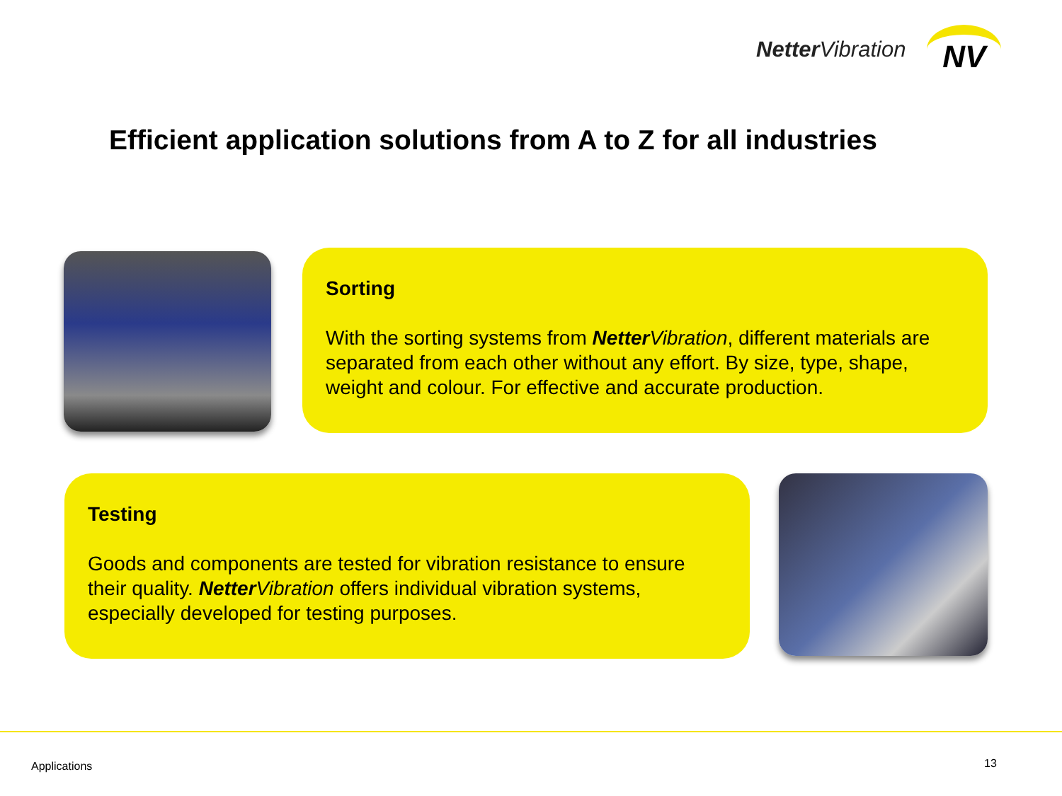Netter Vibration
NV
Efficient application solutions from A to Z for all industries
Sorting
With the sorting systems from Netter Vibration, different materials are separated from each other without any effort. By size, type, shape, weight and colour. For effective and accurate production.
Testing
Goods and components are tested for vibration resistance to ensure their quality. Netter Vibration offers individual vibration systems, especially developed for testing purposes.
Applications 13